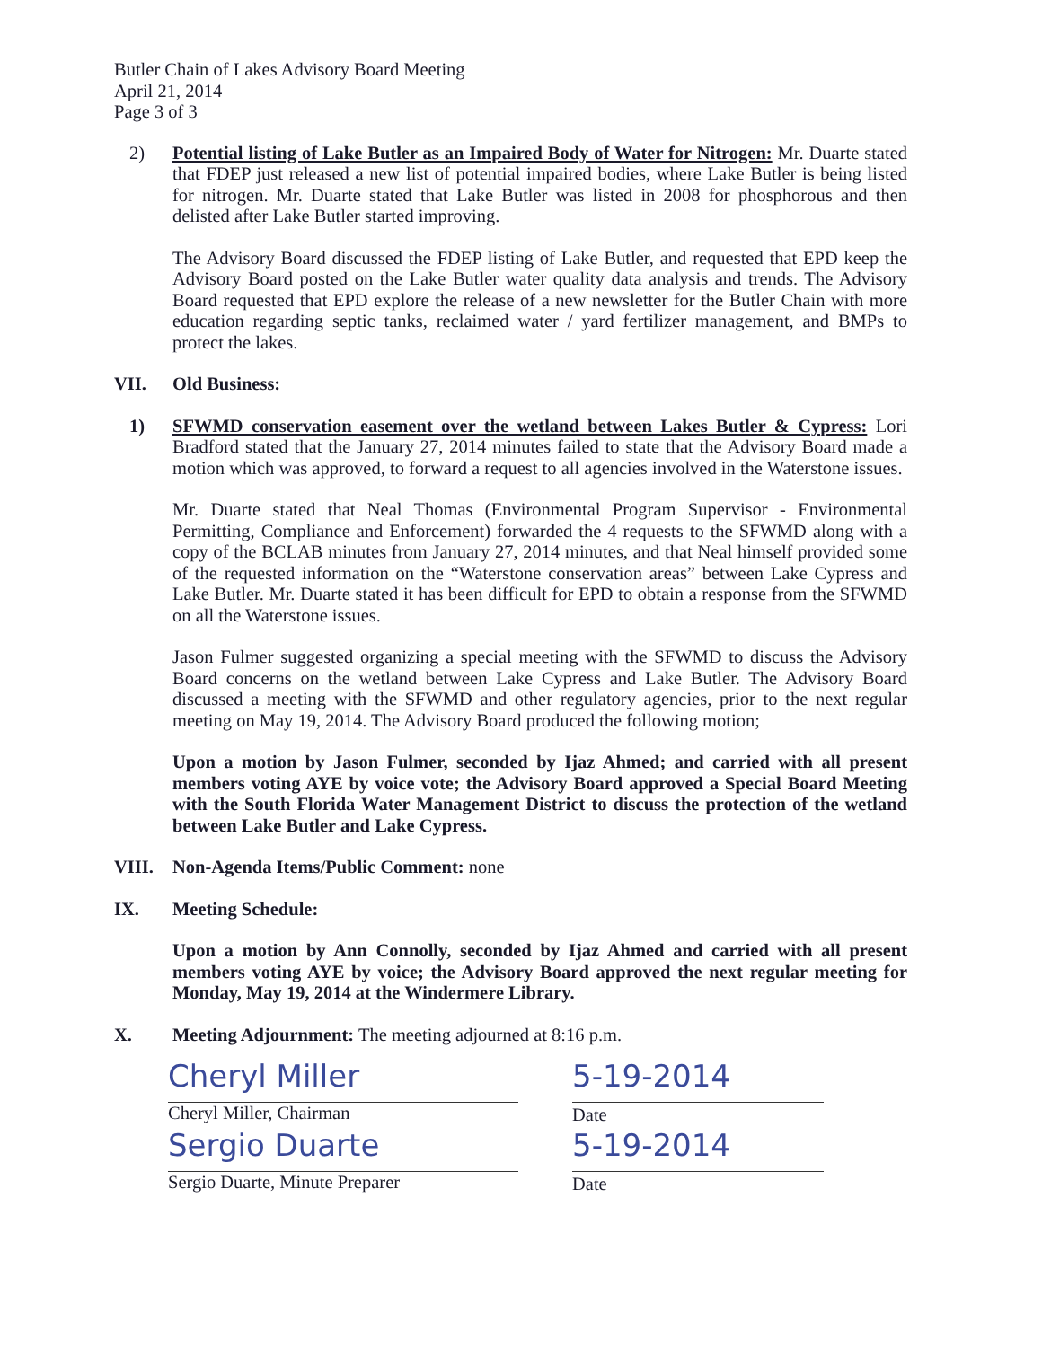Butler Chain of Lakes Advisory Board Meeting
April 21, 2014
Page 3 of 3
2) Potential listing of Lake Butler as an Impaired Body of Water for Nitrogen: Mr. Duarte stated that FDEP just released a new list of potential impaired bodies, where Lake Butler is being listed for nitrogen. Mr. Duarte stated that Lake Butler was listed in 2008 for phosphorous and then delisted after Lake Butler started improving.
The Advisory Board discussed the FDEP listing of Lake Butler, and requested that EPD keep the Advisory Board posted on the Lake Butler water quality data analysis and trends. The Advisory Board requested that EPD explore the release of a new newsletter for the Butler Chain with more education regarding septic tanks, reclaimed water / yard fertilizer management, and BMPs to protect the lakes.
VII. Old Business:
1) SFWMD conservation easement over the wetland between Lakes Butler & Cypress: Lori Bradford stated that the January 27, 2014 minutes failed to state that the Advisory Board made a motion which was approved, to forward a request to all agencies involved in the Waterstone issues.
Mr. Duarte stated that Neal Thomas (Environmental Program Supervisor - Environmental Permitting, Compliance and Enforcement) forwarded the 4 requests to the SFWMD along with a copy of the BCLAB minutes from January 27, 2014 minutes, and that Neal himself provided some of the requested information on the “Waterstone conservation areas” between Lake Cypress and Lake Butler. Mr. Duarte stated it has been difficult for EPD to obtain a response from the SFWMD on all the Waterstone issues.
Jason Fulmer suggested organizing a special meeting with the SFWMD to discuss the Advisory Board concerns on the wetland between Lake Cypress and Lake Butler. The Advisory Board discussed a meeting with the SFWMD and other regulatory agencies, prior to the next regular meeting on May 19, 2014. The Advisory Board produced the following motion;
Upon a motion by Jason Fulmer, seconded by Ijaz Ahmed; and carried with all present members voting AYE by voice vote; the Advisory Board approved a Special Board Meeting with the South Florida Water Management District to discuss the protection of the wetland between Lake Butler and Lake Cypress.
VIII. Non-Agenda Items/Public Comment: none
IX. Meeting Schedule:
Upon a motion by Ann Connolly, seconded by Ijaz Ahmed and carried with all present members voting AYE by voice; the Advisory Board approved the next regular meeting for Monday, May 19, 2014 at the Windermere Library.
X. Meeting Adjournment: The meeting adjourned at 8:16 p.m.
Cheryl Miller
Cheryl Miller, Chairman
5-19-2014
Date
Sergio Duarte
Sergio Duarte, Minute Preparer
5-19-2014
Date